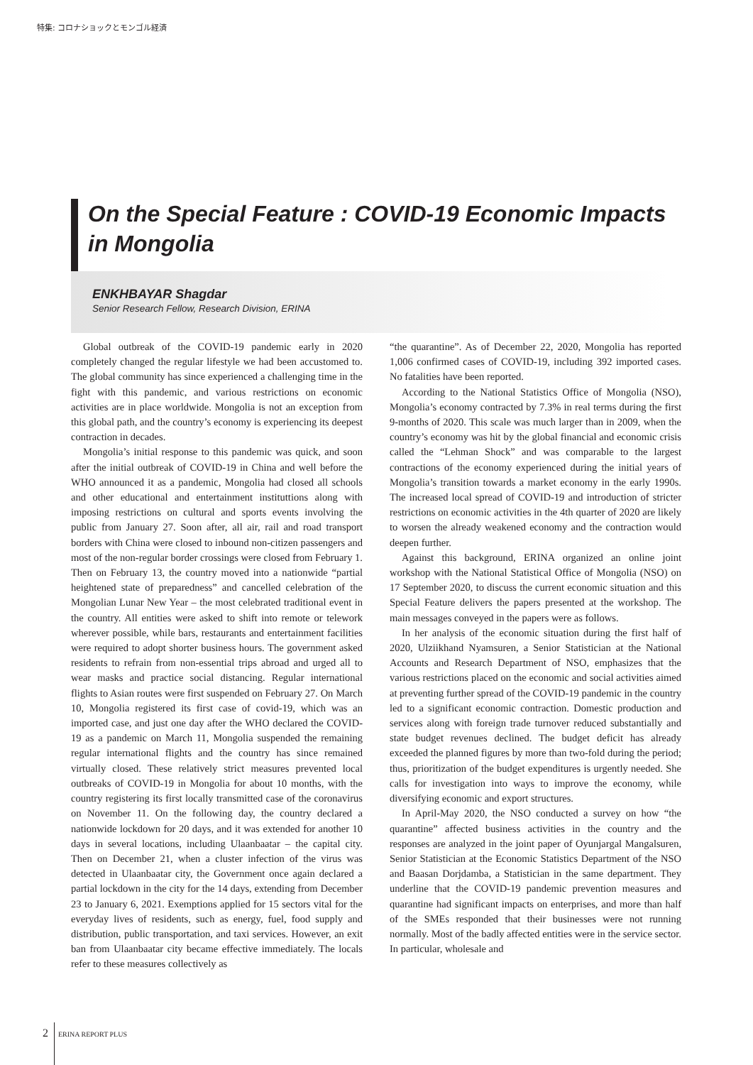特集: コロナショックとモンゴル経済
On the Special Feature : COVID-19 Economic Impacts in Mongolia
ENKHBAYAR Shagdar
Senior Research Fellow, Research Division, ERINA
Global outbreak of the COVID-19 pandemic early in 2020 completely changed the regular lifestyle we had been accustomed to. The global community has since experienced a challenging time in the fight with this pandemic, and various restrictions on economic activities are in place worldwide. Mongolia is not an exception from this global path, and the country’s economy is experiencing its deepest contraction in decades.
Mongolia’s initial response to this pandemic was quick, and soon after the initial outbreak of COVID-19 in China and well before the WHO announced it as a pandemic, Mongolia had closed all schools and other educational and entertainment instituttions along with imposing restrictions on cultural and sports events involving the public from January 27. Soon after, all air, rail and road transport borders with China were closed to inbound non-citizen passengers and most of the non-regular border crossings were closed from February 1. Then on February 13, the country moved into a nationwide “partial heightened state of preparedness” and cancelled celebration of the Mongolian Lunar New Year – the most celebrated traditional event in the country. All entities were asked to shift into remote or telework wherever possible, while bars, restaurants and entertainment facilities were required to adopt shorter business hours. The government asked residents to refrain from non-essential trips abroad and urged all to wear masks and practice social distancing. Regular international flights to Asian routes were first suspended on February 27. On March 10, Mongolia registered its first case of covid-19, which was an imported case, and just one day after the WHO declared the COVID-19 as a pandemic on March 11, Mongolia suspended the remaining regular international flights and the country has since remained virtually closed. These relatively strict measures prevented local outbreaks of COVID-19 in Mongolia for about 10 months, with the country registering its first locally transmitted case of the coronavirus on November 11. On the following day, the country declared a nationwide lockdown for 20 days, and it was extended for another 10 days in several locations, including Ulaanbaatar – the capital city. Then on December 21, when a cluster infection of the virus was detected in Ulaanbaatar city, the Government once again declared a partial lockdown in the city for the 14 days, extending from December 23 to January 6, 2021. Exemptions applied for 15 sectors vital for the everyday lives of residents, such as energy, fuel, food supply and distribution, public transportation, and taxi services. However, an exit ban from Ulaanbaatar city became effective immediately. The locals refer to these measures collectively as
“the quarantine”. As of December 22, 2020, Mongolia has reported 1,006 confirmed cases of COVID-19, including 392 imported cases. No fatalities have been reported.
According to the National Statistics Office of Mongolia (NSO), Mongolia’s economy contracted by 7.3% in real terms during the first 9-months of 2020. This scale was much larger than in 2009, when the country’s economy was hit by the global financial and economic crisis called the “Lehman Shock” and was comparable to the largest contractions of the economy experienced during the initial years of Mongolia’s transition towards a market economy in the early 1990s. The increased local spread of COVID-19 and introduction of stricter restrictions on economic activities in the 4th quarter of 2020 are likely to worsen the already weakened economy and the contraction would deepen further.
Against this background, ERINA organized an online joint workshop with the National Statistical Office of Mongolia (NSO) on 17 September 2020, to discuss the current economic situation and this Special Feature delivers the papers presented at the workshop. The main messages conveyed in the papers were as follows.
In her analysis of the economic situation during the first half of 2020, Ulziikhand Nyamsuren, a Senior Statistician at the National Accounts and Research Department of NSO, emphasizes that the various restrictions placed on the economic and social activities aimed at preventing further spread of the COVID-19 pandemic in the country led to a significant economic contraction. Domestic production and services along with foreign trade turnover reduced substantially and state budget revenues declined. The budget deficit has already exceeded the planned figures by more than two-fold during the period; thus, prioritization of the budget expenditures is urgently needed. She calls for investigation into ways to improve the economy, while diversifying economic and export structures.
In April-May 2020, the NSO conducted a survey on how “the quarantine” affected business activities in the country and the responses are analyzed in the joint paper of Oyunjargal Mangalsuren, Senior Statistician at the Economic Statistics Department of the NSO and Baasan Dorjdamba, a Statistician in the same department. They underline that the COVID-19 pandemic prevention measures and quarantine had significant impacts on enterprises, and more than half of the SMEs responded that their businesses were not running normally. Most of the badly affected entities were in the service sector. In particular, wholesale and
2 ERINA REPORT PLUS